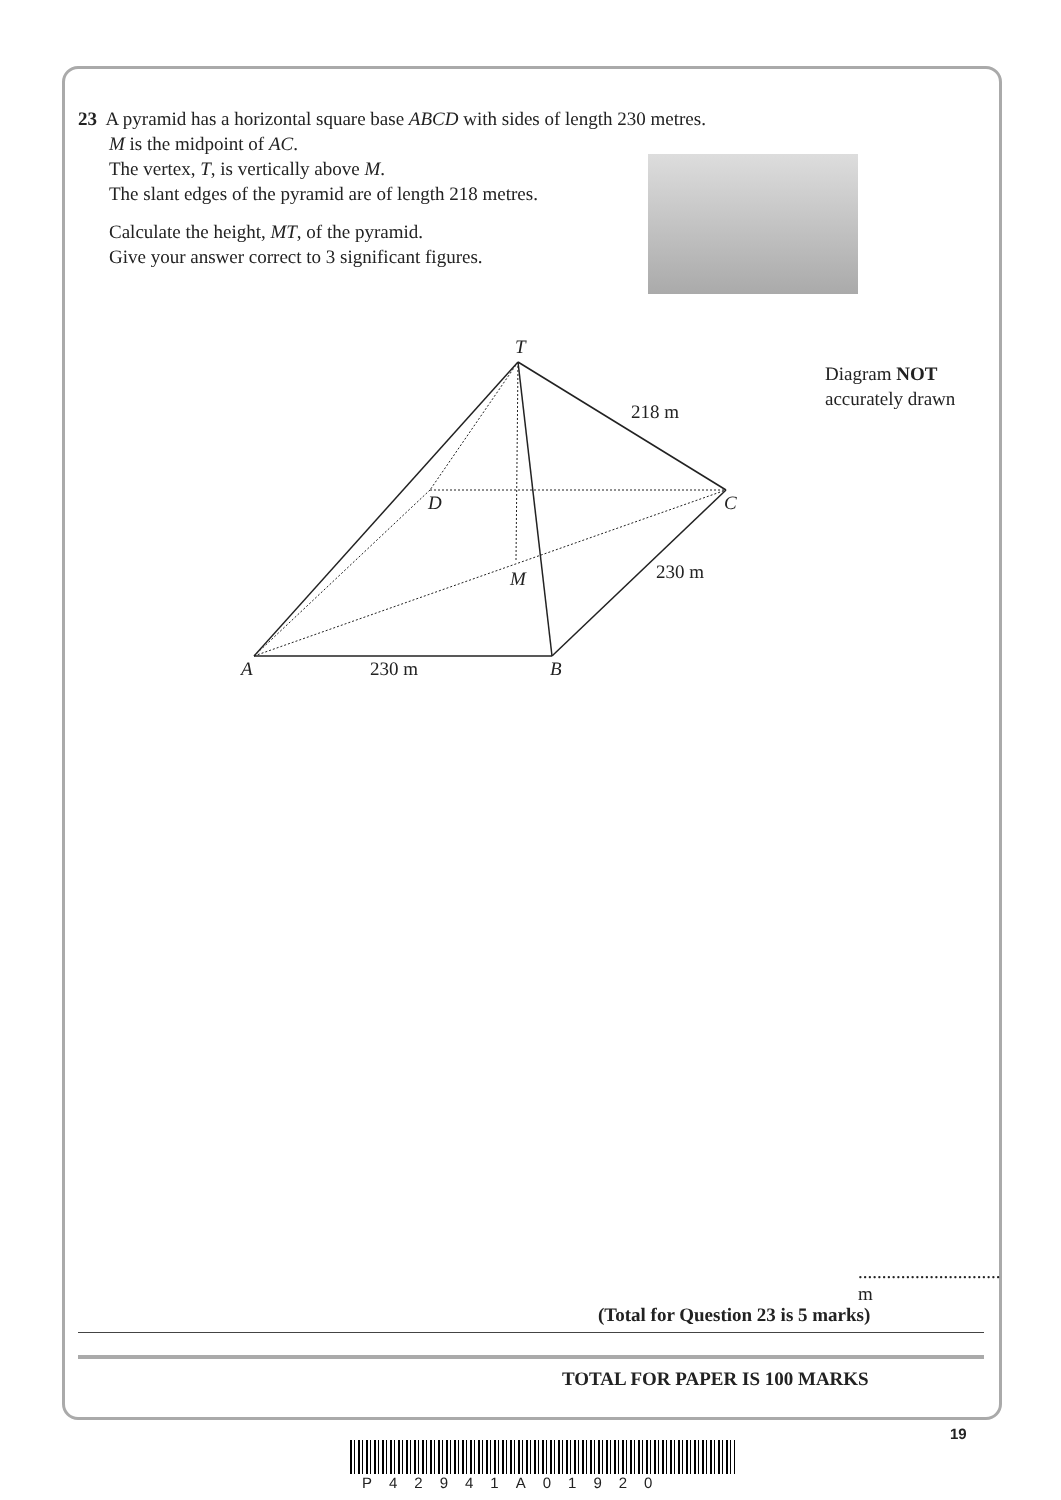23 A pyramid has a horizontal square base ABCD with sides of length 230 metres.
M is the midpoint of AC.
The vertex, T, is vertically above M.
The slant edges of the pyramid are of length 218 metres.
Calculate the height, MT, of the pyramid.
Give your answer correct to 3 significant figures.
Diagram NOT
accurately drawn
T
218 m
D C
M 230 m
A 230 m B
.............................. m
(Total for Question 23 is 5 marks)
TOTAL FOR PAPER IS 100 MARKS
19
P42941A01920